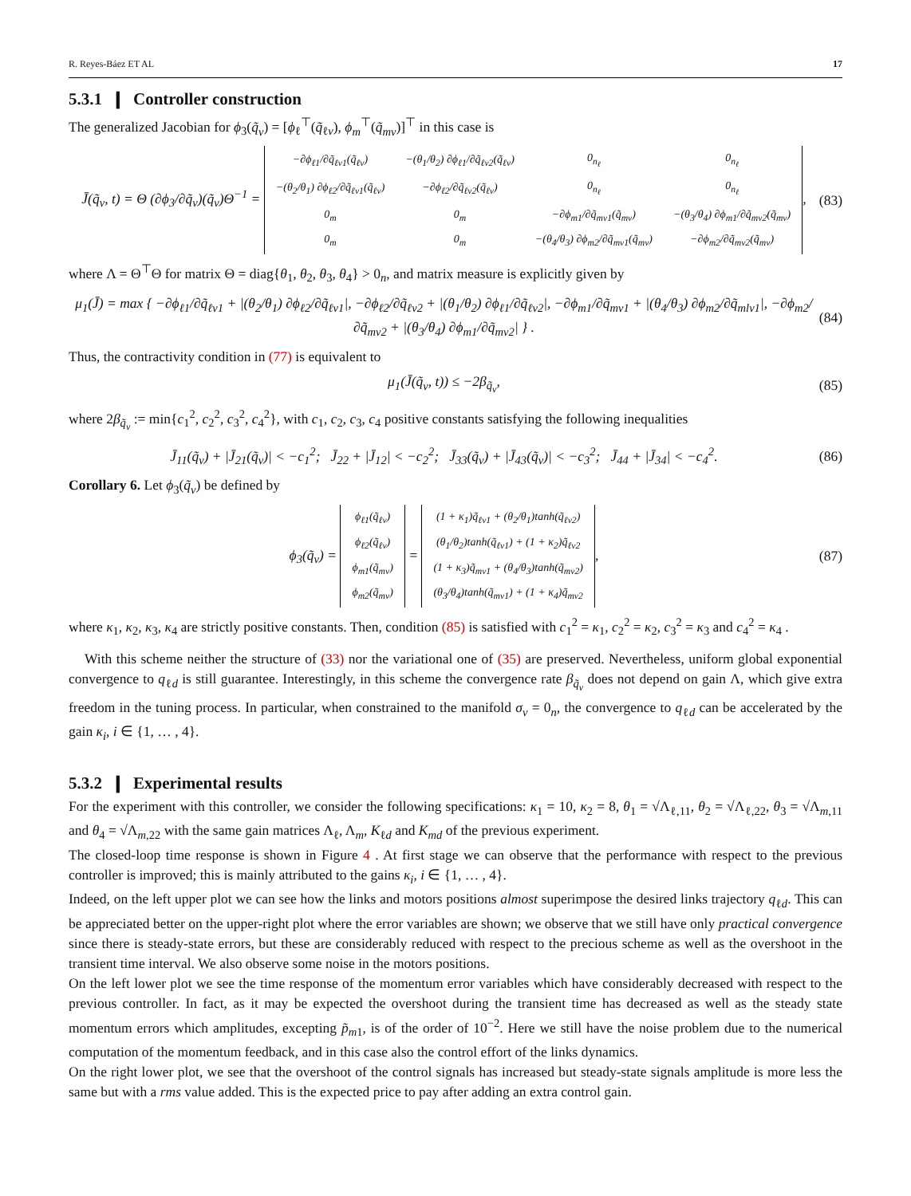R. Reyes-Báez ET AL 17
5.3.1 ❙ Controller construction
The generalized Jacobian for ϕ<sub>3</sub>(q̃<sub>v</sub>) = [ϕ<sub>ℓ</sub><sup>⊤</sup>(q̃<sub>ℓv</sub>), ϕ<sub>m</sub><sup>⊤</sup>(q̃<sub>mv</sub>)]<sup>⊤</sup> in this case is
J̄(q̃<sub>v</sub>, t) = Θ (∂ϕ<sub>3</sub>/∂q̃<sub>v</sub>)(q̃<sub>v</sub>)Θ<sup>−1</sup> =
| −∂ϕ<sub>ℓ1</sub>/∂q̃<sub>ℓv1</sub>(q̃<sub>ℓv</sub>) | −(θ<sub>1</sub>/θ<sub>2</sub>) ∂ϕ<sub>ℓ1</sub>/∂q̃<sub>ℓv2</sub>(q̃<sub>ℓv</sub>) | 0<sub>n<sub>ℓ</sub></sub> | 0<sub>n<sub>ℓ</sub></sub> |
| −(θ<sub>2</sub>/θ<sub>1</sub>) ∂ϕ<sub>ℓ2</sub>/∂q̃<sub>ℓv1</sub>(q̃<sub>ℓv</sub>) | −∂ϕ<sub>ℓ2</sub>/∂q̃<sub>ℓv2</sub>(q̃<sub>ℓv</sub>) | 0<sub>n<sub>ℓ</sub></sub> | 0<sub>n<sub>ℓ</sub></sub> |
| 0<sub>m</sub> | 0<sub>m</sub> | −∂ϕ<sub>m1</sub>/∂q̃<sub>mv1</sub>(q̃<sub>mv</sub>) | −(θ<sub>3</sub>/θ<sub>4</sub>) ∂ϕ<sub>m1</sub>/∂q̃<sub>mv2</sub>(q̃<sub>mv</sub>) |
| 0<sub>m</sub> | 0<sub>m</sub> | −(θ<sub>4</sub>/θ<sub>3</sub>) ∂ϕ<sub>m2</sub>/∂q̃<sub>mv1</sub>(q̃<sub>mv</sub>) | −∂ϕ<sub>m2</sub>/∂q̃<sub>mv2</sub>(q̃<sub>mv</sub>) |
, (83)
where Λ = Θ<sup>⊤</sup>Θ for matrix Θ = diag{θ<sub>1</sub>, θ<sub>2</sub>, θ<sub>3</sub>, θ<sub>4</sub>} > 0<sub>n</sub>, and matrix measure is explicitly given by
μ<sub>1</sub>(J̄) = max { −∂ϕ<sub>ℓ1</sub>/∂q̃<sub>ℓv1</sub> + |(θ<sub>2</sub>/θ<sub>1</sub>) ∂ϕ<sub>ℓ2</sub>/∂q̃<sub>ℓv1</sub>|, −∂ϕ<sub>ℓ2</sub>/∂q̃<sub>ℓv2</sub> + |(θ<sub>1</sub>/θ<sub>2</sub>) ∂ϕ<sub>ℓ1</sub>/∂q̃<sub>ℓv2</sub>|, −∂ϕ<sub>m1</sub>/∂q̃<sub>mv1</sub> + |(θ<sub>4</sub>/θ<sub>3</sub>) ∂ϕ<sub>m2</sub>/∂q̃<sub>mlv1</sub>|, −∂ϕ<sub>m2</sub>/∂q̃<sub>mv2</sub> + |(θ<sub>3</sub>/θ<sub>4</sub>) ∂ϕ<sub>m1</sub>/∂q̃<sub>mv2</sub>| } . (84)
Thus, the contractivity condition in (77) is equivalent to
μ<sub>1</sub>(J̄(q̃<sub>v</sub>, t)) ≤ −2β<sub>q̃<sub>v</sub></sub>, (85)
where 2β<sub>q̃<sub>v</sub></sub> := min{c<sub>1</sub><sup>2</sup>, c<sub>2</sub><sup>2</sup>, c<sub>3</sub><sup>2</sup>, c<sub>4</sub><sup>2</sup>}, with c<sub>1</sub>, c<sub>2</sub>, c<sub>3</sub>, c<sub>4</sub> positive constants satisfying the following inequalities
J̄<sub>11</sub>(q̃<sub>v</sub>) + |J̄<sub>21</sub>(q̃<sub>v</sub>)| < −c<sub>1</sub><sup>2</sup>; J̄<sub>22</sub> + |J̄<sub>12</sub>| < −c<sub>2</sub><sup>2</sup>; J̄<sub>33</sub>(q̃<sub>v</sub>) + |J̄<sub>43</sub>(q̃<sub>v</sub>)| < −c<sub>3</sub><sup>2</sup>; J̄<sub>44</sub> + |J̄<sub>34</sub>| < −c<sub>4</sub><sup>2</sup>. (86)
Corollary 6. Let ϕ<sub>3</sub>(q̃<sub>v</sub>) be defined by
ϕ<sub>3</sub>(q̃<sub>v</sub>) =
| ϕ<sub>ℓ1</sub>(q̃<sub>ℓv</sub>) |
| ϕ<sub>ℓ2</sub>(q̃<sub>ℓv</sub>) |
| ϕ<sub>m1</sub>(q̃<sub>mv</sub>) |
| ϕ<sub>m2</sub>(q̃<sub>mv</sub>) |
=
| (1 + κ<sub>1</sub>)q̃<sub>ℓv1</sub> + (θ<sub>2</sub>/θ<sub>1</sub>)tanh(q̃<sub>ℓv2</sub>) |
| (θ<sub>1</sub>/θ<sub>2</sub>)tanh(q̃<sub>ℓv1</sub>) + (1 + κ<sub>2</sub>)q̃<sub>ℓv2</sub> |
| (1 + κ<sub>3</sub>)q̃<sub>mv1</sub> + (θ<sub>4</sub>/θ<sub>3</sub>)tanh(q̃<sub>mv2</sub>) |
| (θ<sub>3</sub>/θ<sub>4</sub>)tanh(q̃<sub>mv1</sub>) + (1 + κ<sub>4</sub>)q̃<sub>mv2</sub> |
, (87)
where κ<sub>1</sub>, κ<sub>2</sub>, κ<sub>3</sub>, κ<sub>4</sub> are strictly positive constants. Then, condition (85) is satisfied with c<sub>1</sub><sup>2</sup> = κ<sub>1</sub>, c<sub>2</sub><sup>2</sup> = κ<sub>2</sub>, c<sub>3</sub><sup>2</sup> = κ<sub>3</sub> and c<sub>4</sub><sup>2</sup> = κ<sub>4</sub> .
With this scheme neither the structure of (33) nor the variational one of (35) are preserved. Nevertheless, uniform global exponential convergence to q<sub>ℓd</sub> is still guarantee. Interestingly, in this scheme the convergence rate β<sub>q̃<sub>v</sub></sub> does not depend on gain Λ, which give extra freedom in the tuning process. In particular, when constrained to the manifold σ<sub>v</sub> = 0<sub>n</sub>, the convergence to q<sub>ℓd</sub> can be accelerated by the gain κ<sub>i</sub>, i ∈ {1, … , 4}.
5.3.2 ❙ Experimental results
For the experiment with this controller, we consider the following specifications: κ<sub>1</sub> = 10, κ<sub>2</sub> = 8, θ<sub>1</sub> = √Λ<sub>ℓ,11</sub>, θ<sub>2</sub> = √Λ<sub>ℓ,22</sub>, θ<sub>3</sub> = √Λ<sub>m,11</sub> and θ<sub>4</sub> = √Λ<sub>m,22</sub> with the same gain matrices Λ<sub>ℓ</sub>, Λ<sub>m</sub>, K<sub>ℓd</sub> and K<sub>md</sub> of the previous experiment.
The closed-loop time response is shown in Figure 4 . At first stage we can observe that the performance with respect to the previous controller is improved; this is mainly attributed to the gains κ<sub>i</sub>, i ∈ {1, … , 4}.
Indeed, on the left upper plot we can see how the links and motors positions almost superimpose the desired links trajectory q<sub>ℓd</sub>. This can be appreciated better on the upper-right plot where the error variables are shown; we observe that we still have only practical convergence since there is steady-state errors, but these are considerably reduced with respect to the precious scheme as well as the overshoot in the transient time interval. We also observe some noise in the motors positions.
On the left lower plot we see the time response of the momentum error variables which have considerably decreased with respect to the previous controller. In fact, as it may be expected the overshoot during the transient time has decreased as well as the steady state momentum errors which amplitudes, excepting p̃<sub>m1</sub>, is of the order of 10<sup>−2</sup>. Here we still have the noise problem due to the numerical computation of the momentum feedback, and in this case also the control effort of the links dynamics.
On the right lower plot, we see that the overshoot of the control signals has increased but steady-state signals amplitude is more less the same but with a rms value added. This is the expected price to pay after adding an extra control gain.